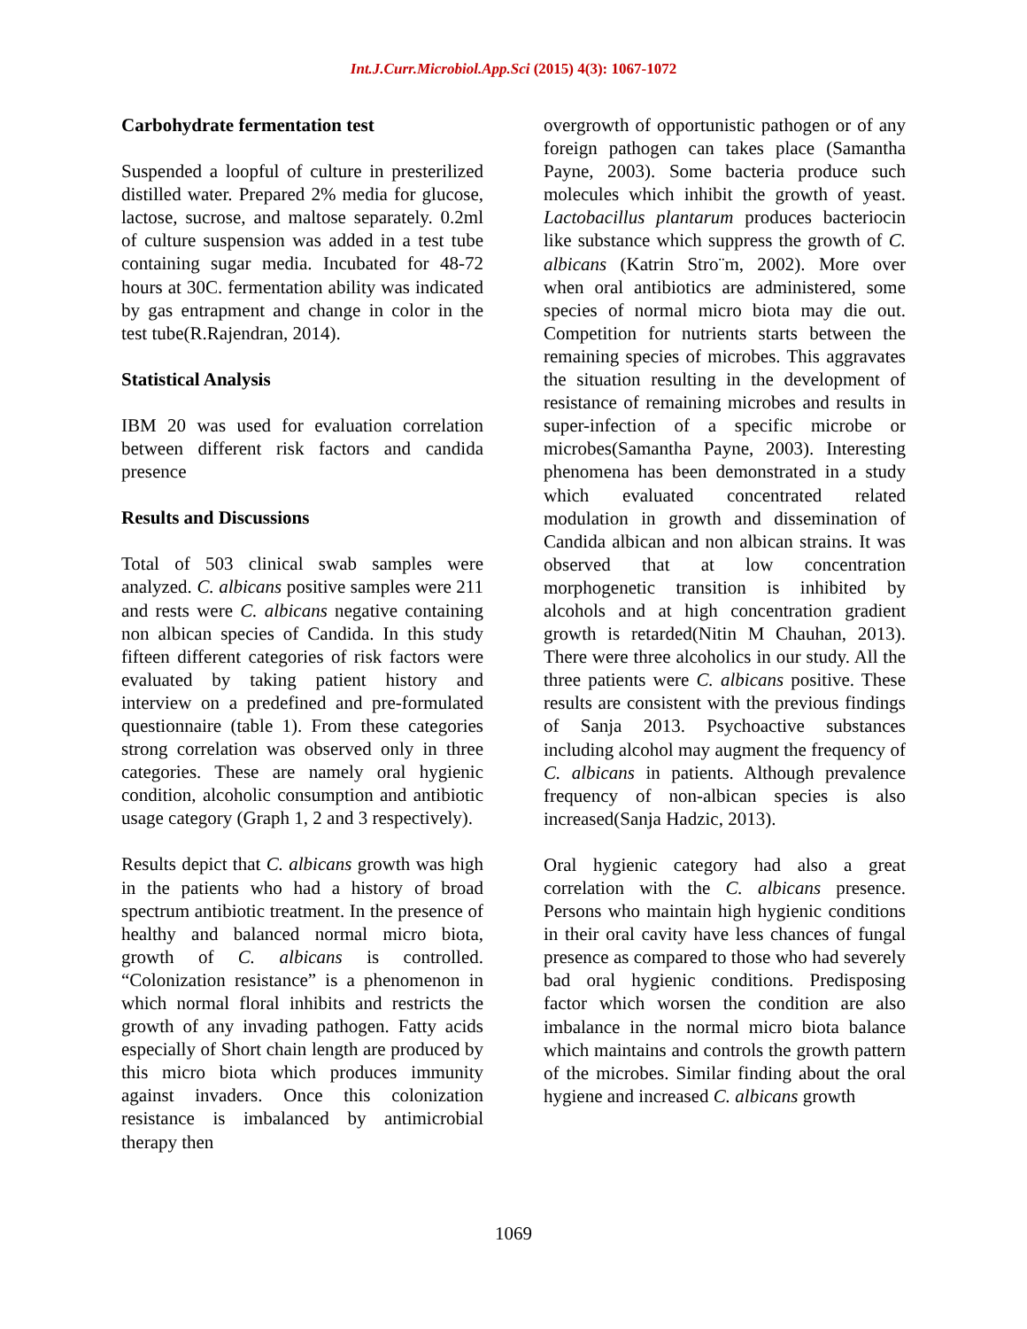Int.J.Curr.Microbiol.App.Sci (2015) 4(3): 1067-1072
Carbohydrate fermentation test
Suspended a loopful of culture in presterilized distilled water. Prepared 2% media for glucose, lactose, sucrose, and maltose separately. 0.2ml of culture suspension was added in a test tube containing sugar media. Incubated for 48-72 hours at 30C. fermentation ability was indicated by gas entrapment and change in color in the test tube(R.Rajendran, 2014).
Statistical Analysis
IBM 20 was used for evaluation correlation between different risk factors and candida presence
Results and Discussions
Total of 503 clinical swab samples were analyzed. C. albicans positive samples were 211 and rests were C. albicans negative containing non albican species of Candida. In this study fifteen different categories of risk factors were evaluated by taking patient history and interview on a predefined and pre-formulated questionnaire (table 1). From these categories strong correlation was observed only in three categories. These are namely oral hygienic condition, alcoholic consumption and antibiotic usage category (Graph 1, 2 and 3 respectively).
Results depict that C. albicans growth was high in the patients who had a history of broad spectrum antibiotic treatment. In the presence of healthy and balanced normal micro biota, growth of C. albicans is controlled. “Colonization resistance” is a phenomenon in which normal floral inhibits and restricts the growth of any invading pathogen. Fatty acids especially of Short chain length are produced by this micro biota which produces immunity against invaders. Once this colonization resistance is imbalanced by antimicrobial therapy then
overgrowth of opportunistic pathogen or of any foreign pathogen can takes place (Samantha Payne, 2003). Some bacteria produce such molecules which inhibit the growth of yeast. Lactobacillus plantarum produces bacteriocin like substance which suppress the growth of C. albicans (Katrin Stro¨m, 2002). More over when oral antibiotics are administered, some species of normal micro biota may die out. Competition for nutrients starts between the remaining species of microbes. This aggravates the situation resulting in the development of resistance of remaining microbes and results in super-infection of a specific microbe or microbes(Samantha Payne, 2003). Interesting phenomena has been demonstrated in a study which evaluated concentrated related modulation in growth and dissemination of Candida albican and non albican strains. It was observed that at low concentration morphogenetic transition is inhibited by alcohols and at high concentration gradient growth is retarded(Nitin M Chauhan, 2013). There were three alcoholics in our study. All the three patients were C. albicans positive. These results are consistent with the previous findings of Sanja 2013. Psychoactive substances including alcohol may augment the frequency of C. albicans in patients. Although prevalence frequency of non-albican species is also increased(Sanja Hadzic, 2013).
Oral hygienic category had also a great correlation with the C. albicans presence. Persons who maintain high hygienic conditions in their oral cavity have less chances of fungal presence as compared to those who had severely bad oral hygienic conditions. Predisposing factor which worsen the condition are also imbalance in the normal micro biota balance which maintains and controls the growth pattern of the microbes. Similar finding about the oral hygiene and increased C. albicans growth
1069